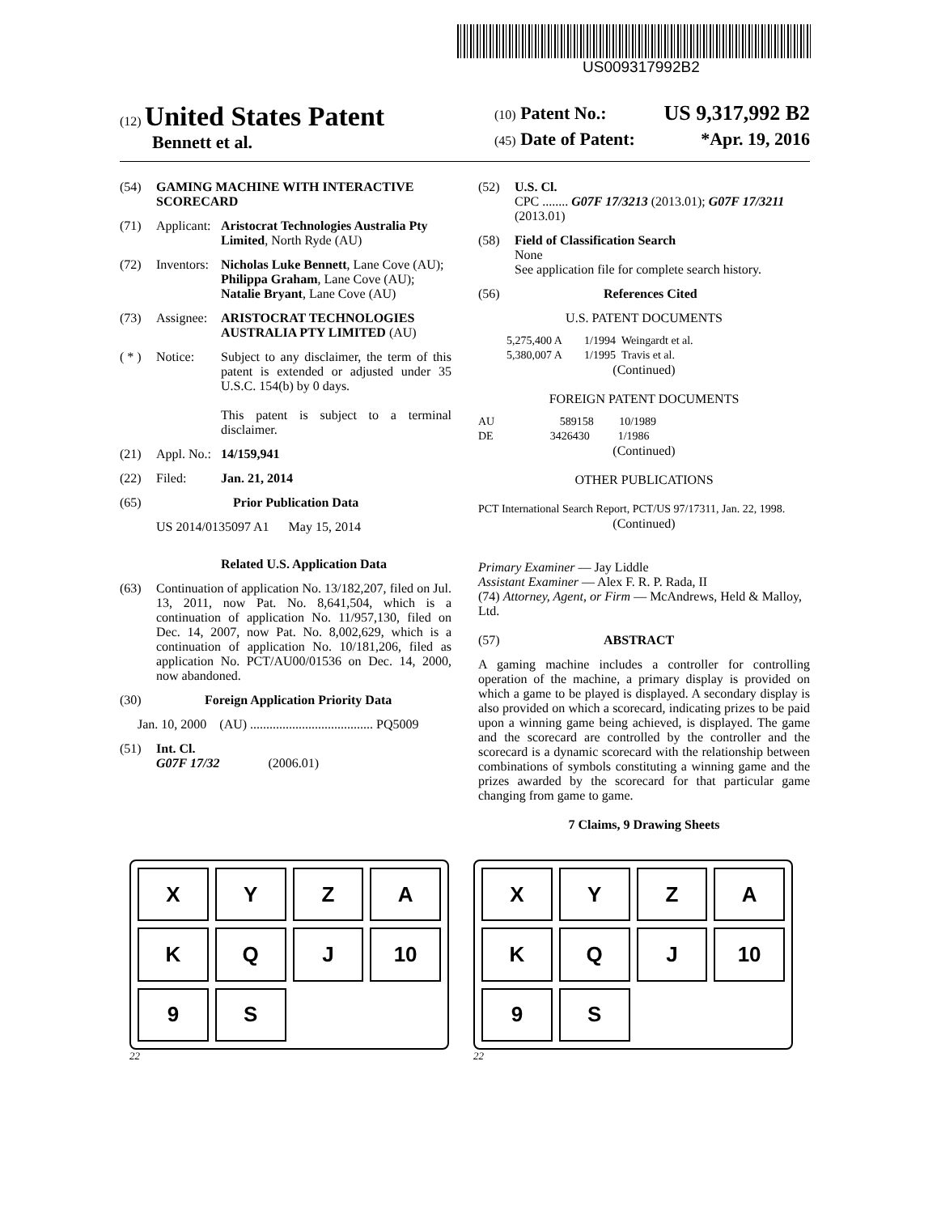US009317992B2
(12) United States Patent
Bennett et al.
(10) Patent No.: US 9,317,992 B2
(45) Date of Patent: *Apr. 19, 2016
(54) GAMING MACHINE WITH INTERACTIVE SCORECARD
(71) Applicant: Aristocrat Technologies Australia Pty Limited, North Ryde (AU)
(72) Inventors: Nicholas Luke Bennett, Lane Cove (AU); Philippa Graham, Lane Cove (AU); Natalie Bryant, Lane Cove (AU)
(73) Assignee: ARISTOCRAT TECHNOLOGIES AUSTRALIA PTY LIMITED (AU)
( * ) Notice: Subject to any disclaimer, the term of this patent is extended or adjusted under 35 U.S.C. 154(b) by 0 days.
This patent is subject to a terminal disclaimer.
(21) Appl. No.: 14/159,941
(22) Filed: Jan. 21, 2014
(65) Prior Publication Data
US 2014/0135097 A1 May 15, 2014
Related U.S. Application Data
(63) Continuation of application No. 13/182,207, filed on Jul. 13, 2011, now Pat. No. 8,641,504, which is a continuation of application No. 11/957,130, filed on Dec. 14, 2007, now Pat. No. 8,002,629, which is a continuation of application No. 10/181,206, filed as application No. PCT/AU00/01536 on Dec. 14, 2000, now abandoned.
(30) Foreign Application Priority Data
Jan. 10, 2000 (AU) ...................................... PQ5009
(51) Int. Cl.
G07F 17/32 (2006.01)
(52) U.S. Cl.
CPC ........ G07F 17/3213 (2013.01); G07F 17/3211 (2013.01)
(58) Field of Classification Search
None
See application file for complete search history.
(56) References Cited
U.S. PATENT DOCUMENTS
5,275,400 A 1/1994 Weingardt et al.
5,380,007 A 1/1995 Travis et al.
(Continued)
FOREIGN PATENT DOCUMENTS
AU 589158 10/1989
DE 3426430 1/1986
(Continued)
OTHER PUBLICATIONS
PCT International Search Report, PCT/US 97/17311, Jan. 22, 1998.
(Continued)
Primary Examiner — Jay Liddle
Assistant Examiner — Alex F. R. P. Rada, II
(74) Attorney, Agent, or Firm — McAndrews, Held & Malloy, Ltd.
(57) ABSTRACT
A gaming machine includes a controller for controlling operation of the machine, a primary display is provided on which a game to be played is displayed. A secondary display is also provided on which a scorecard, indicating prizes to be paid upon a winning game being achieved, is displayed. The game and the scorecard are controlled by the controller and the scorecard is a dynamic scorecard with the relationship between combinations of symbols constituting a winning game and the prizes awarded by the scorecard for that particular game changing from game to game.
7 Claims, 9 Drawing Sheets
X
Y
Z
A
K
Q
J
10
9
S
22
X
Y
Z
A
K
Q
J
10
9
S
22